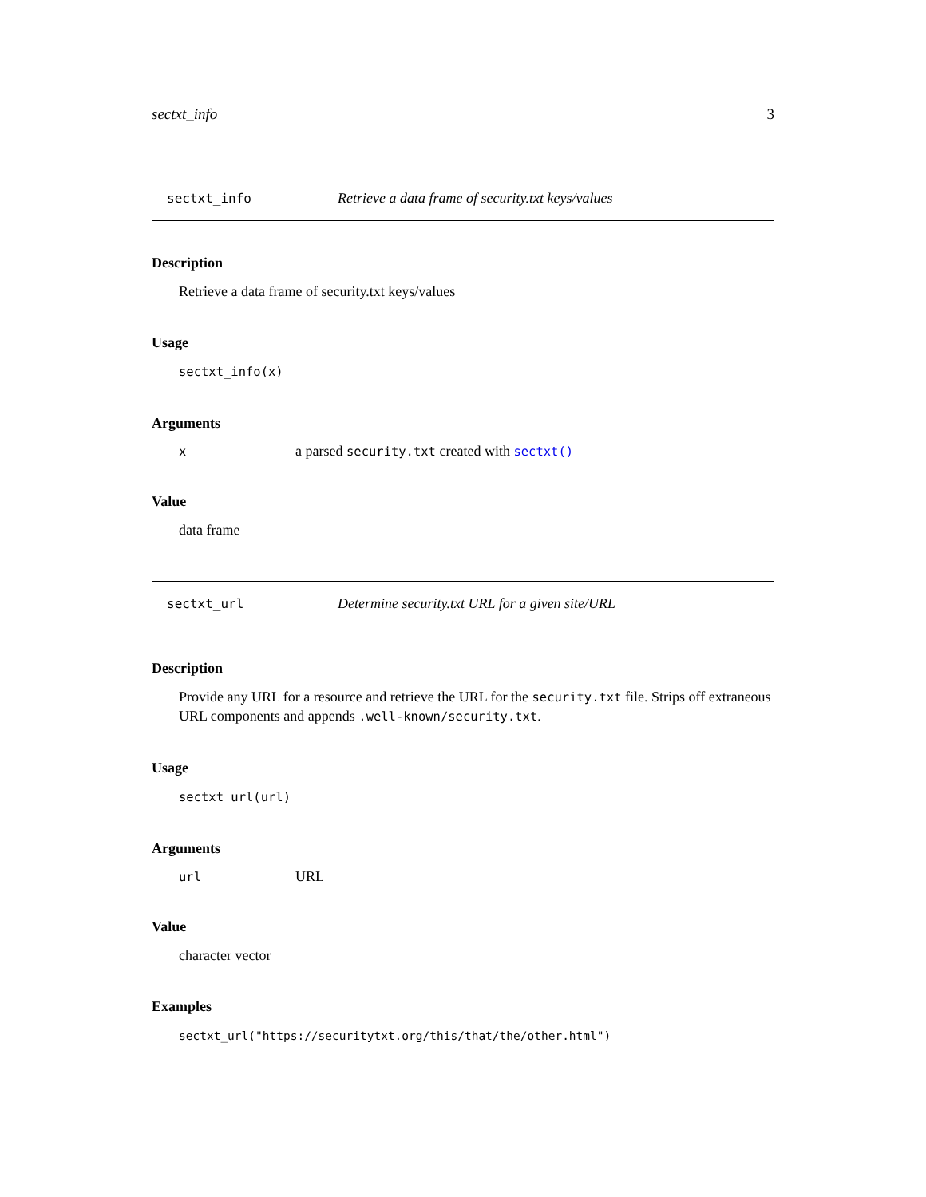sectxt_info 3
sectxt_info Retrieve a data frame of security.txt keys/values
Description
Retrieve a data frame of security.txt keys/values
Usage
sectxt_info(x)
Arguments
x a parsed security.txt created with sectxt()
Value
data frame
sectxt_url Determine security.txt URL for a given site/URL
Description
Provide any URL for a resource and retrieve the URL for the security.txt file. Strips off extraneous URL components and appends .well-known/security.txt.
Usage
sectxt_url(url)
Arguments
url URL
Value
character vector
Examples
sectxt_url("https://securitytxt.org/this/that/the/other.html")